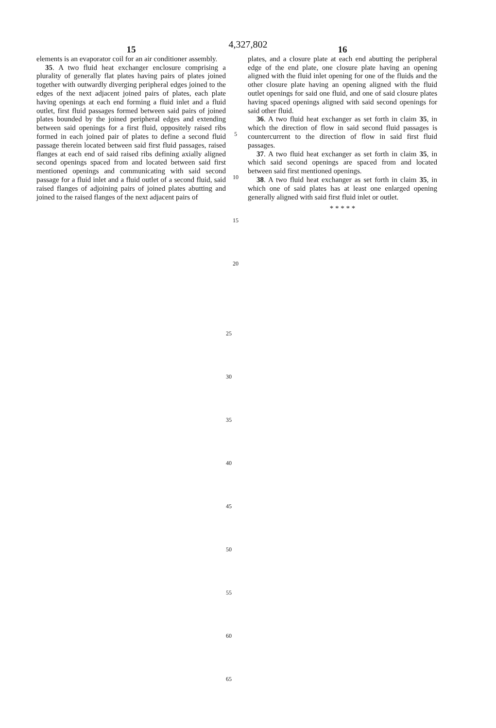4,327,802
15
elements is an evaporator coil for an air conditioner assembly.
35. A two fluid heat exchanger enclosure comprising a plurality of generally flat plates having pairs of plates joined together with outwardly diverging peripheral edges joined to the edges of the next adjacent joined pairs of plates, each plate having openings at each end forming a fluid inlet and a fluid outlet, first fluid passages formed between said pairs of joined plates bounded by the joined peripheral edges and extending between said openings for a first fluid, oppositely raised ribs formed in each joined pair of plates to define a second fluid passage therein located between said first fluid passages, raised flanges at each end of said raised ribs defining axially aligned second openings spaced from and located between said first mentioned openings and communicating with said second passage for a fluid inlet and a fluid outlet of a second fluid, said raised flanges of adjoining pairs of joined plates abutting and joined to the raised flanges of the next adjacent pairs of
5
10
15
20
16
plates, and a closure plate at each end abutting the peripheral edge of the end plate, one closure plate having an opening aligned with the fluid inlet opening for one of the fluids and the other closure plate having an opening aligned with the fluid outlet openings for said one fluid, and one of said closure plates having spaced openings aligned with said second openings for said other fluid.
36. A two fluid heat exchanger as set forth in claim 35, in which the direction of flow in said second fluid passages is countercurrent to the direction of flow in said first fluid passages.
37. A two fluid heat exchanger as set forth in claim 35, in which said second openings are spaced from and located between said first mentioned openings.
38. A two fluid heat exchanger as set forth in claim 35, in which one of said plates has at least one enlarged opening generally aligned with said first fluid inlet or outlet.
* * * * *
25
30
35
40
45
50
55
60
65